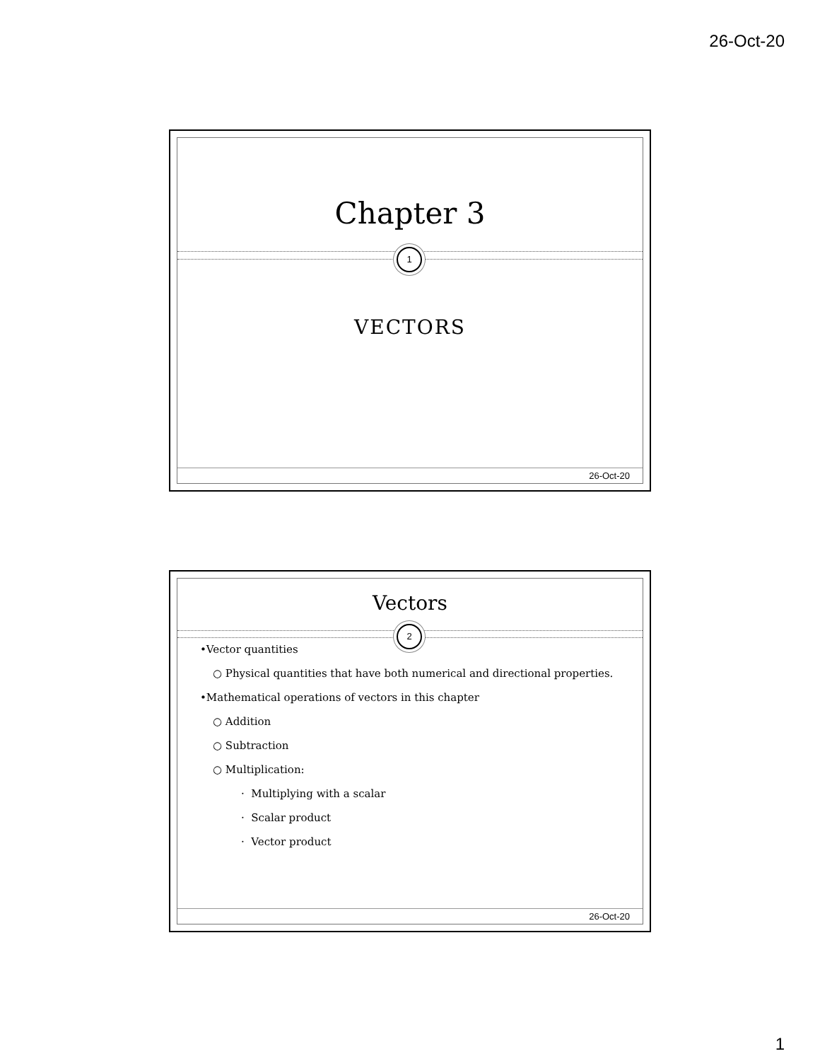26-Oct-20
Chapter 3
1
VECTORS
26-Oct-20
Vectors
2
•Vector quantities
○ Physical quantities that have both numerical and directional properties.
•Mathematical operations of vectors in this chapter
○ Addition
○ Subtraction
○ Multiplication:
· Multiplying with a scalar
· Scalar product
· Vector product
26-Oct-20
1